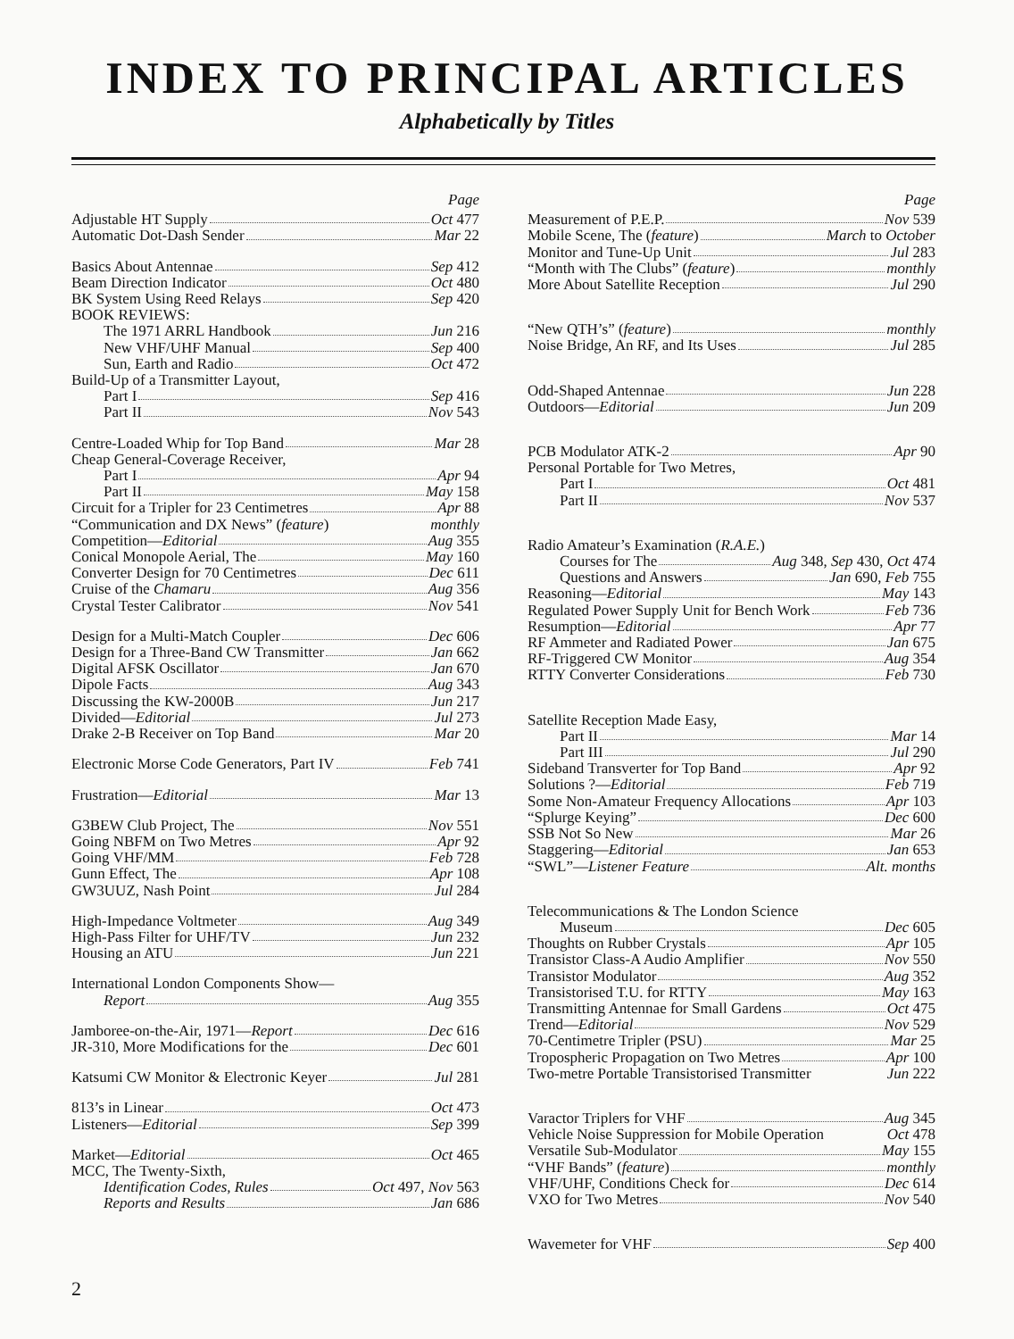INDEX TO PRINCIPAL ARTICLES
Alphabetically by Titles
Page
Adjustable HT Supply Oct 477
Automatic Dot-Dash Sender Mar 22
Basics About Antennae Sep 412
Beam Direction Indicator Oct 480
BK System Using Reed Relays Sep 420
BOOK REVIEWS:
The 1971 ARRL Handbook Jun 216
New VHF/UHF Manual Sep 400
Sun, Earth and Radio Oct 472
Build-Up of a Transmitter Layout,
Part I Sep 416
Part II Nov 543
Centre-Loaded Whip for Top Band Mar 28
Cheap General-Coverage Receiver,
Part I Apr 94
Part II May 158
Circuit for a Tripler for 23 Centimetres Apr 88
“Communication and DX News” (feature) monthly
Competition—Editorial Aug 355
Conical Monopole Aerial, The May 160
Converter Design for 70 Centimetres Dec 611
Cruise of the Chamaru Aug 356
Crystal Tester Calibrator Nov 541
Design for a Multi-Match Coupler Dec 606
Design for a Three-Band CW Transmitter Jan 662
Digital AFSK Oscillator Jan 670
Dipole Facts Aug 343
Discussing the KW-2000B Jun 217
Divided—Editorial Jul 273
Drake 2-B Receiver on Top Band Mar 20
Electronic Morse Code Generators, Part IV Feb 741
Frustration—Editorial Mar 13
G3BEW Club Project, The Nov 551
Going NBFM on Two Metres Apr 92
Going VHF/MM Feb 728
Gunn Effect, The Apr 108
GW3UUZ, Nash Point Jul 284
High-Impedance Voltmeter Aug 349
High-Pass Filter for UHF/TV Jun 232
Housing an ATU Jun 221
International London Components Show—
Report Aug 355
Jamboree-on-the-Air, 1971—Report Dec 616
JR-310, More Modifications for the Dec 601
Katsumi CW Monitor & Electronic Keyer Jul 281
813’s in Linear Oct 473
Listeners—Editorial Sep 399
Market—Editorial Oct 465
MCC, The Twenty-Sixth,
Identification Codes, Rules Oct 497, Nov 563
Reports and Results Jan 686
Page
Measurement of P.E.P. Nov 539
Mobile Scene, The (feature) March to October
Monitor and Tune-Up Unit Jul 283
“Month with The Clubs” (feature) monthly
More About Satellite Reception Jul 290
“New QTH’s” (feature) monthly
Noise Bridge, An RF, and Its Uses Jul 285
Odd-Shaped Antennae Jun 228
Outdoors—Editorial Jun 209
PCB Modulator ATK-2 Apr 90
Personal Portable for Two Metres,
Part I Oct 481
Part II Nov 537
Radio Amateur’s Examination (R.A.E.)
Courses for The Aug 348, Sep 430, Oct 474
Questions and Answers Jan 690, Feb 755
Reasoning—Editorial May 143
Regulated Power Supply Unit for Bench Work Feb 736
Resumption—Editorial Apr 77
RF Ammeter and Radiated Power Jan 675
RF-Triggered CW Monitor Aug 354
RTTY Converter Considerations Feb 730
Satellite Reception Made Easy,
Part II Mar 14
Part III Jul 290
Sideband Transverter for Top Band Apr 92
Solutions ?—Editorial Feb 719
Some Non-Amateur Frequency Allocations Apr 103
“Splurge Keying” Dec 600
SSB Not So New Mar 26
Staggering—Editorial Jan 653
“SWL”—Listener Feature Alt. months
Telecommunications & The London Science
Museum Dec 605
Thoughts on Rubber Crystals Apr 105
Transistor Class-A Audio Amplifier Nov 550
Transistor Modulator Aug 352
Transistorised T.U. for RTTY May 163
Transmitting Antennae for Small Gardens Oct 475
Trend—Editorial Nov 529
70-Centimetre Tripler (PSU) Mar 25
Tropospheric Propagation on Two Metres Apr 100
Two-metre Portable Transistorised Transmitter Jun 222
Varactor Triplers for VHF Aug 345
Vehicle Noise Suppression for Mobile Operation Oct 478
Versatile Sub-Modulator May 155
“VHF Bands” (feature) monthly
VHF/UHF, Conditions Check for Dec 614
VXO for Two Metres Nov 540
Wavemeter for VHF Sep 400
2